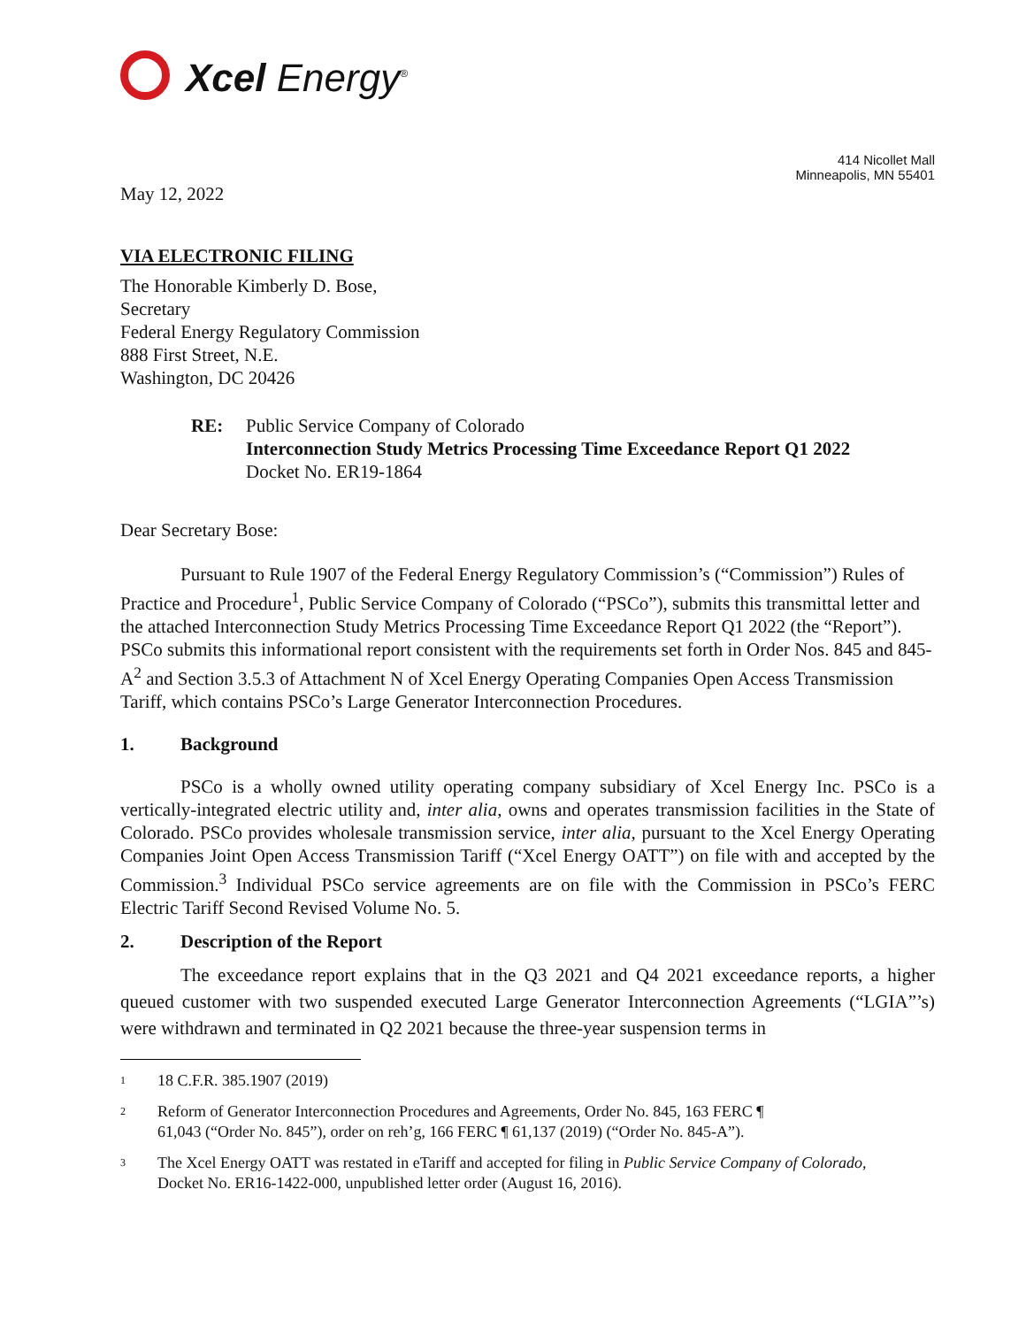Xcel Energy<sup>®</sup>
414 Nicollet Mall
Minneapolis, MN 55401
May 12, 2022
VIA ELECTRONIC FILING
The Honorable Kimberly D. Bose,
Secretary
Federal Energy Regulatory Commission
888 First Street, N.E.
Washington, DC 20426
RE: Public Service Company of Colorado
Interconnection Study Metrics Processing Time Exceedance Report Q1 2022
Docket No. ER19-1864
Dear Secretary Bose:
Pursuant to Rule 1907 of the Federal Energy Regulatory Commission’s (“Commission”) Rules of Practice and Procedure<sup>1</sup>, Public Service Company of Colorado (“PSCo”), submits this transmittal letter and the attached Interconnection Study Metrics Processing Time Exceedance Report Q1 2022 (the “Report”). PSCo submits this informational report consistent with the requirements set forth in Order Nos. 845 and 845-A<sup>2</sup> and Section 3.5.3 of Attachment N of Xcel Energy Operating Companies Open Access Transmission Tariff, which contains PSCo’s Large Generator Interconnection Procedures.
1. Background
PSCo is a wholly owned utility operating company subsidiary of Xcel Energy Inc. PSCo is a vertically-integrated electric utility and, inter alia, owns and operates transmission facilities in the State of Colorado. PSCo provides wholesale transmission service, inter alia, pursuant to the Xcel Energy Operating Companies Joint Open Access Transmission Tariff (“Xcel Energy OATT”) on file with and accepted by the Commission.<sup>3</sup> Individual PSCo service agreements are on file with the Commission in PSCo’s FERC Electric Tariff Second Revised Volume No. 5.
2. Description of the Report
The exceedance report explains that in the Q3 2021 and Q4 2021 exceedance reports, a higher queued customer with two suspended executed Large Generator Interconnection Agreements (“LGIA”’s) were withdrawn and terminated in Q2 2021 because the three-year suspension terms in
<sup>1</sup>
18 C.F.R. 385.1907 (2019)
<sup>2</sup>
Reform of Generator Interconnection Procedures and Agreements, Order No. 845, 163 FERC ¶
61,043 (“Order No. 845”), order on reh’g, 166 FERC ¶ 61,137 (2019) (“Order No. 845-A”).
<sup>3</sup>
The Xcel Energy OATT was restated in eTariff and accepted for filing in Public Service Company of Colorado,
Docket No. ER16-1422-000, unpublished letter order (August 16, 2016).